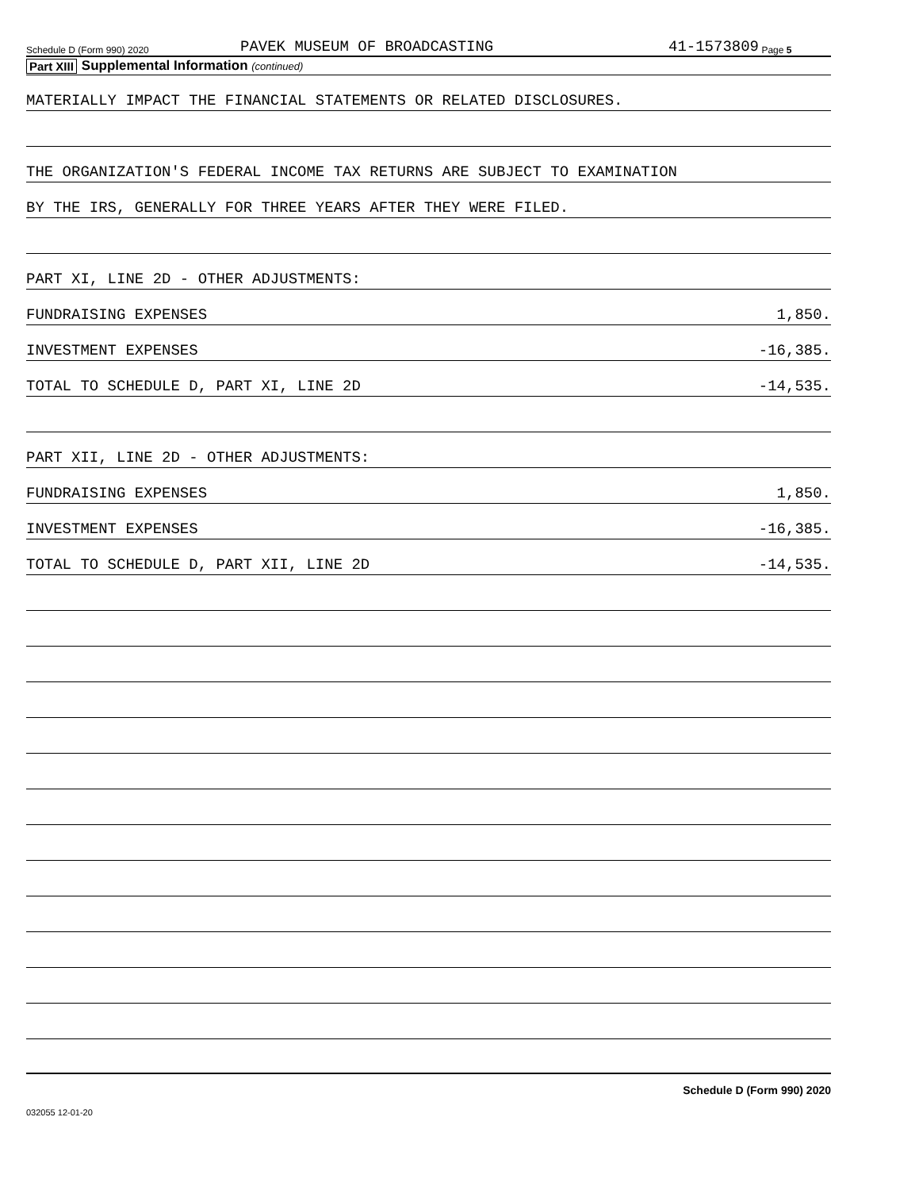Schedule D (Form 990) 2020 PAVEK MUSEUM OF BROADCASTING 41-1573809 Page 5
Part XIII Supplemental Information (continued)
MATERIALLY IMPACT THE FINANCIAL STATEMENTS OR RELATED DISCLOSURES.
THE ORGANIZATION'S FEDERAL INCOME TAX RETURNS ARE SUBJECT TO EXAMINATION
BY THE IRS, GENERALLY FOR THREE YEARS AFTER THEY WERE FILED.
PART XI, LINE 2D - OTHER ADJUSTMENTS:
FUNDRAISING EXPENSES 1,850.
INVESTMENT EXPENSES -16,385.
TOTAL TO SCHEDULE D, PART XI, LINE 2D -14,535.
PART XII, LINE 2D - OTHER ADJUSTMENTS:
FUNDRAISING EXPENSES 1,850.
INVESTMENT EXPENSES -16,385.
TOTAL TO SCHEDULE D, PART XII, LINE 2D -14,535.
Schedule D (Form 990) 2020
032055 12-01-20